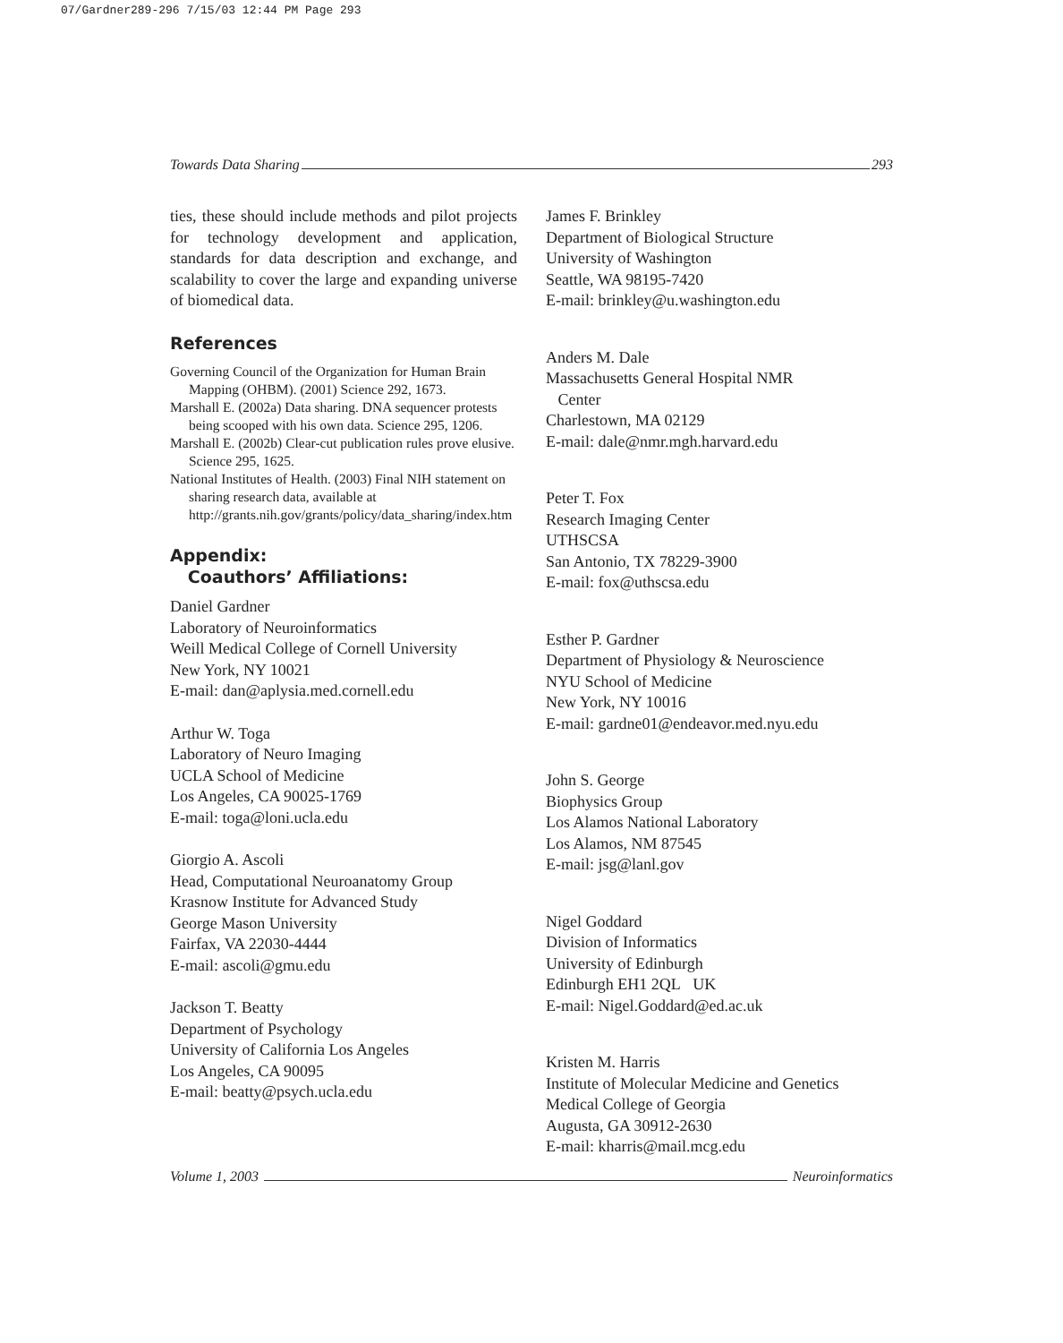07/Gardner289-296 7/15/03 12:44 PM Page 293
Towards Data Sharing 293
ties, these should include methods and pilot projects for technology development and application, standards for data description and exchange, and scalability to cover the large and expanding universe of biomedical data.
References
Governing Council of the Organization for Human Brain Mapping (OHBM). (2001) Science 292, 1673.
Marshall E. (2002a) Data sharing. DNA sequencer protests being scooped with his own data. Science 295, 1206.
Marshall E. (2002b) Clear-cut publication rules prove elusive. Science 295, 1625.
National Institutes of Health. (2003) Final NIH statement on sharing research data, available at http://grants.nih.gov/grants/policy/data_sharing/index.htm
Appendix:
Coauthors’ Affiliations:
Daniel Gardner
Laboratory of Neuroinformatics
Weill Medical College of Cornell University
New York, NY 10021
E-mail: dan@aplysia.med.cornell.edu
Arthur W. Toga
Laboratory of Neuro Imaging
UCLA School of Medicine
Los Angeles, CA 90025-1769
E-mail: toga@loni.ucla.edu
Giorgio A. Ascoli
Head, Computational Neuroanatomy Group
Krasnow Institute for Advanced Study
George Mason University
Fairfax, VA 22030-4444
E-mail: ascoli@gmu.edu
Jackson T. Beatty
Department of Psychology
University of California Los Angeles
Los Angeles, CA 90095
E-mail: beatty@psych.ucla.edu
James F. Brinkley
Department of Biological Structure
University of Washington
Seattle, WA 98195-7420
E-mail: brinkley@u.washington.edu
Anders M. Dale
Massachusetts General Hospital NMR
Center
Charlestown, MA 02129
E-mail: dale@nmr.mgh.harvard.edu
Peter T. Fox
Research Imaging Center
UTHSCSA
San Antonio, TX 78229-3900
E-mail: fox@uthscsa.edu
Esther P. Gardner
Department of Physiology & Neuroscience
NYU School of Medicine
New York, NY 10016
E-mail: gardne01@endeavor.med.nyu.edu
John S. George
Biophysics Group
Los Alamos National Laboratory
Los Alamos, NM 87545
E-mail: jsg@lanl.gov
Nigel Goddard
Division of Informatics
University of Edinburgh
Edinburgh EH1 2QL UK
E-mail: Nigel.Goddard@ed.ac.uk
Kristen M. Harris
Institute of Molecular Medicine and Genetics
Medical College of Georgia
Augusta, GA 30912-2630
E-mail: kharris@mail.mcg.edu
Volume 1, 2003 Neuroinformatics